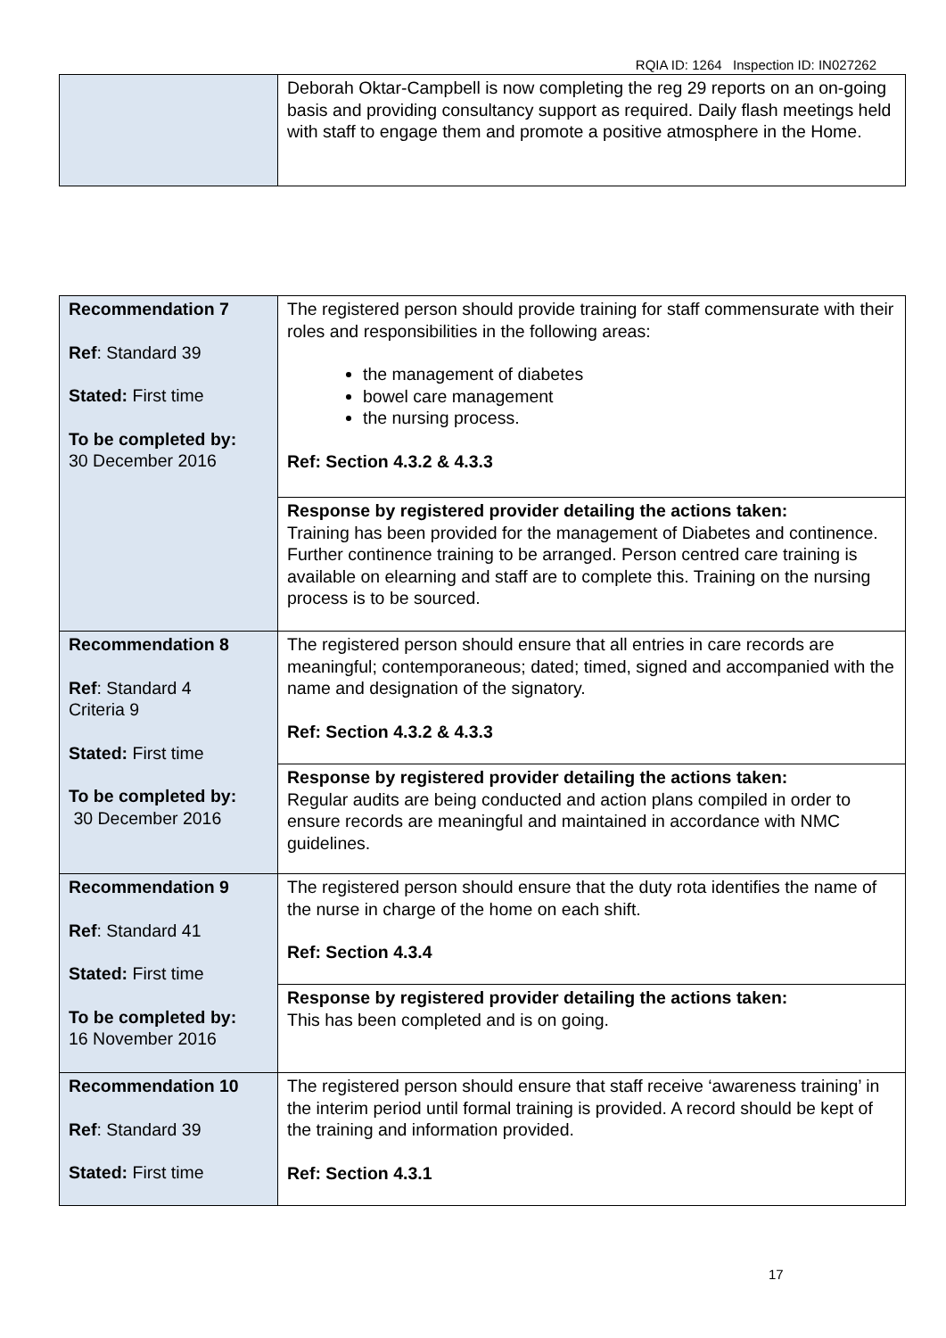RQIA ID: 1264 Inspection ID: IN027262
| | Deborah Oktar-Campbell is now completing the reg 29 reports on an on-going basis and providing consultancy support as required. Daily flash meetings held with staff to engage them and promote a positive atmosphere in the Home. |
| Recommendation 7 Ref : Standard 39 Stated: First time To be completed by: 30 December 2016 | The registered person should provide training for staff commensurate with their roles and responsibilities in the following areas: the management of diabetes bowel care management the nursing process. Ref: Section 4.3.2 & 4.3.3 |
| | Response by registered provider detailing the actions taken: Training has been provided for the management of Diabetes and continence. Further continence training to be arranged. Person centred care training is available on elearning and staff are to complete this. Training on the nursing process is to be sourced. |
| Recommendation 8 Ref : Standard 4 Criteria 9 Stated: First time To be completed by: 30 December 2016 | The registered person should ensure that all entries in care records are meaningful; contemporaneous; dated; timed, signed and accompanied with the name and designation of the signatory. Ref: Section 4.3.2 & 4.3.3 |
| | Response by registered provider detailing the actions taken: Regular audits are being conducted and action plans compiled in order to ensure records are meaningful and maintained in accordance with NMC guidelines. |
| Recommendation 9 Ref : Standard 41 Stated: First time To be completed by: 16 November 2016 | The registered person should ensure that the duty rota identifies the name of the nurse in charge of the home on each shift. Ref: Section 4.3.4 |
| | Response by registered provider detailing the actions taken: This has been completed and is on going. |
| Recommendation 10 Ref : Standard 39 Stated: First time | The registered person should ensure that staff receive ‘awareness training’ in the interim period until formal training is provided. A record should be kept of the training and information provided. Ref: Section 4.3.1 |
17